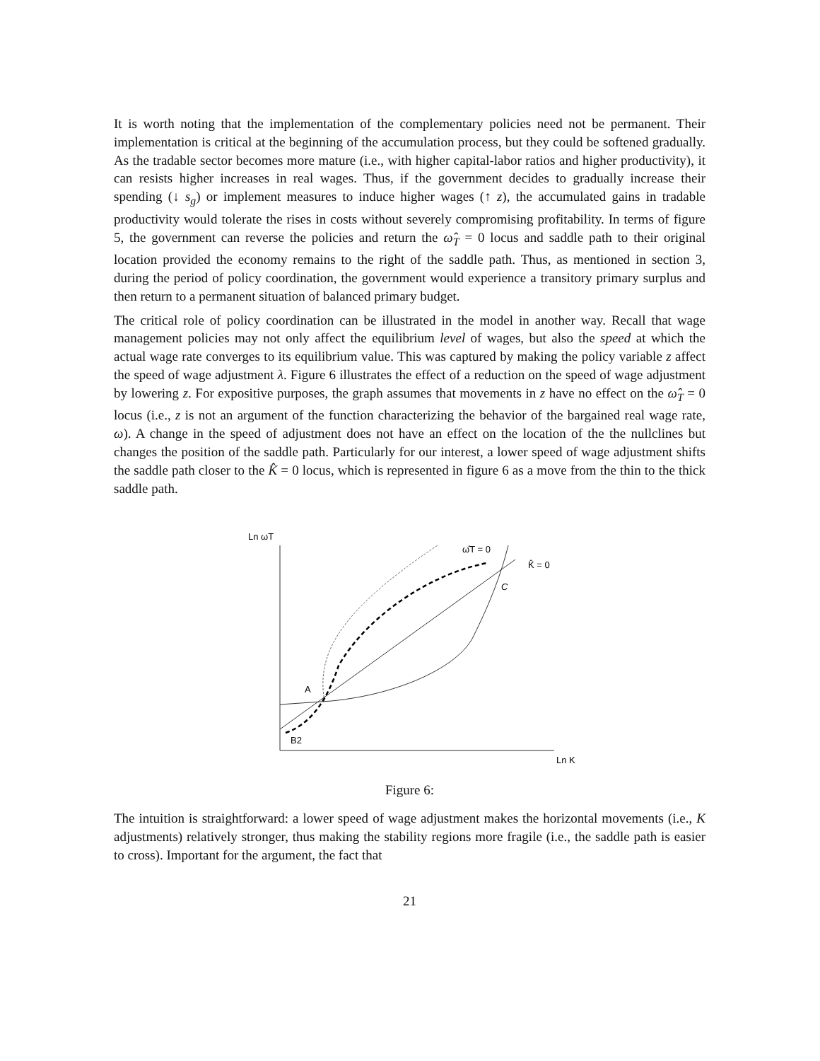It is worth noting that the implementation of the complementary policies need not be permanent. Their implementation is critical at the beginning of the accumulation process, but they could be softened gradually. As the tradable sector becomes more mature (i.e., with higher capital-labor ratios and higher productivity), it can resists higher increases in real wages. Thus, if the government decides to gradually increase their spending (↓ s<sub>g</sub>) or implement measures to induce higher wages (↑ z), the accumulated gains in tradable productivity would tolerate the rises in costs without severely compromising profitability. In terms of figure 5, the government can reverse the policies and return the ω̂<sub>T</sub> = 0 locus and saddle path to their original location provided the economy remains to the right of the saddle path. Thus, as mentioned in section 3, during the period of policy coordination, the government would experience a transitory primary surplus and then return to a permanent situation of balanced primary budget.
The critical role of policy coordination can be illustrated in the model in another way. Recall that wage management policies may not only affect the equilibrium level of wages, but also the speed at which the actual wage rate converges to its equilibrium value. This was captured by making the policy variable z affect the speed of wage adjustment λ. Figure 6 illustrates the effect of a reduction on the speed of wage adjustment by lowering z. For expositive purposes, the graph assumes that movements in z have no effect on the ω̂<sub>T</sub> = 0 locus (i.e., z is not an argument of the function characterizing the behavior of the bargained real wage rate, ω). A change in the speed of adjustment does not have an effect on the location of the the nullclines but changes the position of the saddle path. Particularly for our interest, a lower speed of wage adjustment shifts the saddle path closer to the K̂ = 0 locus, which is represented in figure 6 as a move from the thin to the thick saddle path.
Ln ωT
Ln K
ω̂T = 0
K̂ = 0
C
A
B2
Figure 6:
The intuition is straightforward: a lower speed of wage adjustment makes the horizontal movements (i.e., K adjustments) relatively stronger, thus making the stability regions more fragile (i.e., the saddle path is easier to cross). Important for the argument, the fact that
21